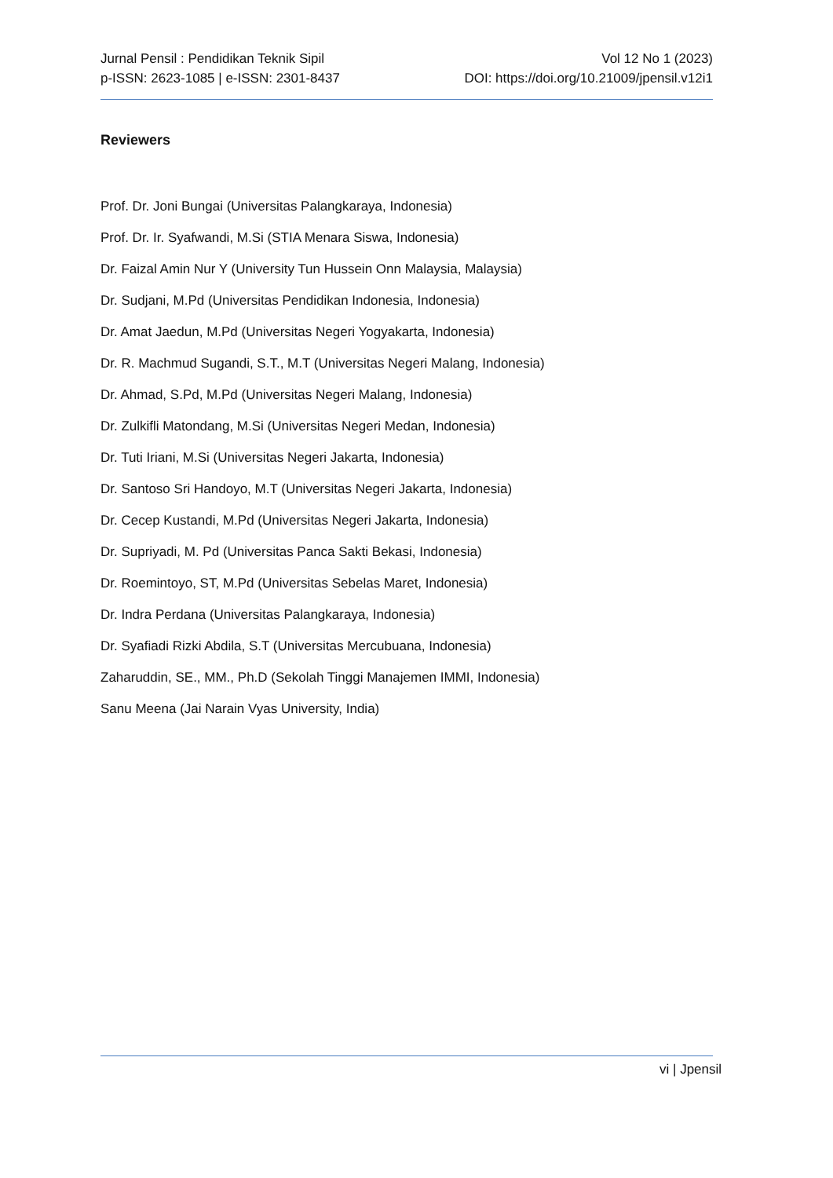Jurnal Pensil : Pendidikan Teknik Sipil
p-ISSN: 2623-1085 | e-ISSN: 2301-8437
Vol 12 No 1 (2023)
DOI: https://doi.org/10.21009/jpensil.v12i1
Reviewers
Prof. Dr. Joni Bungai (Universitas Palangkaraya, Indonesia)
Prof. Dr. Ir. Syafwandi, M.Si (STIA Menara Siswa, Indonesia)
Dr. Faizal Amin Nur Y (University Tun Hussein Onn Malaysia, Malaysia)
Dr. Sudjani, M.Pd (Universitas Pendidikan Indonesia, Indonesia)
Dr. Amat Jaedun, M.Pd (Universitas Negeri Yogyakarta, Indonesia)
Dr. R. Machmud Sugandi, S.T., M.T (Universitas Negeri Malang, Indonesia)
Dr. Ahmad, S.Pd, M.Pd (Universitas Negeri Malang, Indonesia)
Dr. Zulkifli Matondang, M.Si (Universitas Negeri Medan, Indonesia)
Dr. Tuti Iriani, M.Si (Universitas Negeri Jakarta, Indonesia)
Dr. Santoso Sri Handoyo, M.T (Universitas Negeri Jakarta, Indonesia)
Dr. Cecep Kustandi, M.Pd (Universitas Negeri Jakarta, Indonesia)
Dr. Supriyadi, M. Pd (Universitas Panca Sakti Bekasi, Indonesia)
Dr. Roemintoyo, ST, M.Pd (Universitas Sebelas Maret, Indonesia)
Dr. Indra Perdana (Universitas Palangkaraya, Indonesia)
Dr. Syafiadi Rizki Abdila, S.T (Universitas Mercubuana, Indonesia)
Zaharuddin, SE., MM., Ph.D (Sekolah Tinggi Manajemen IMMI, Indonesia)
Sanu Meena (Jai Narain Vyas University, India)
vi | Jpensil